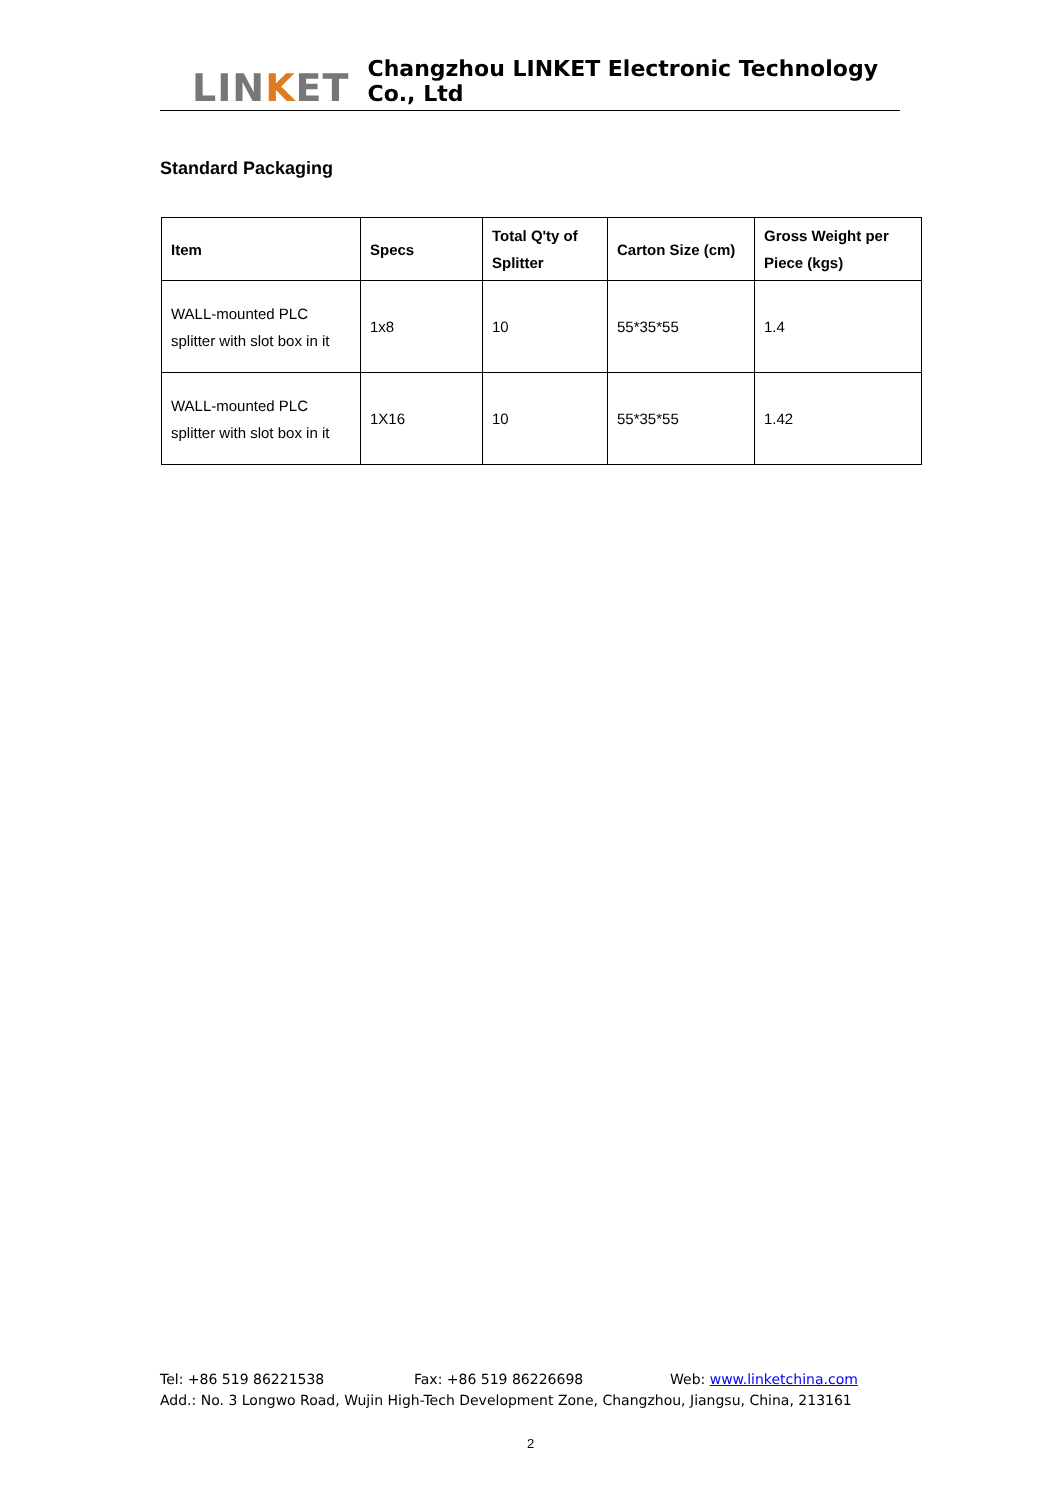LINKET
Changzhou LINKET Electronic Technology Co., Ltd
Standard Packaging
| Item | Specs | Total Q'ty of Splitter | Carton Size (cm) | Gross Weight per Piece (kgs) |
| --- | --- | --- | --- | --- |
| WALL-mounted PLC splitter with slot box in it | 1x8 | 10 | 55*35*55 | 1.4 |
| WALL-mounted PLC splitter with slot box in it | 1X16 | 10 | 55*35*55 | 1.42 |
Tel: +86 519 86221538 Fax: +86 519 86226698 Web: www.linketchina.com
Add.: No. 3 Longwo Road, Wujin High-Tech Development Zone, Changzhou, Jiangsu, China, 213161
2